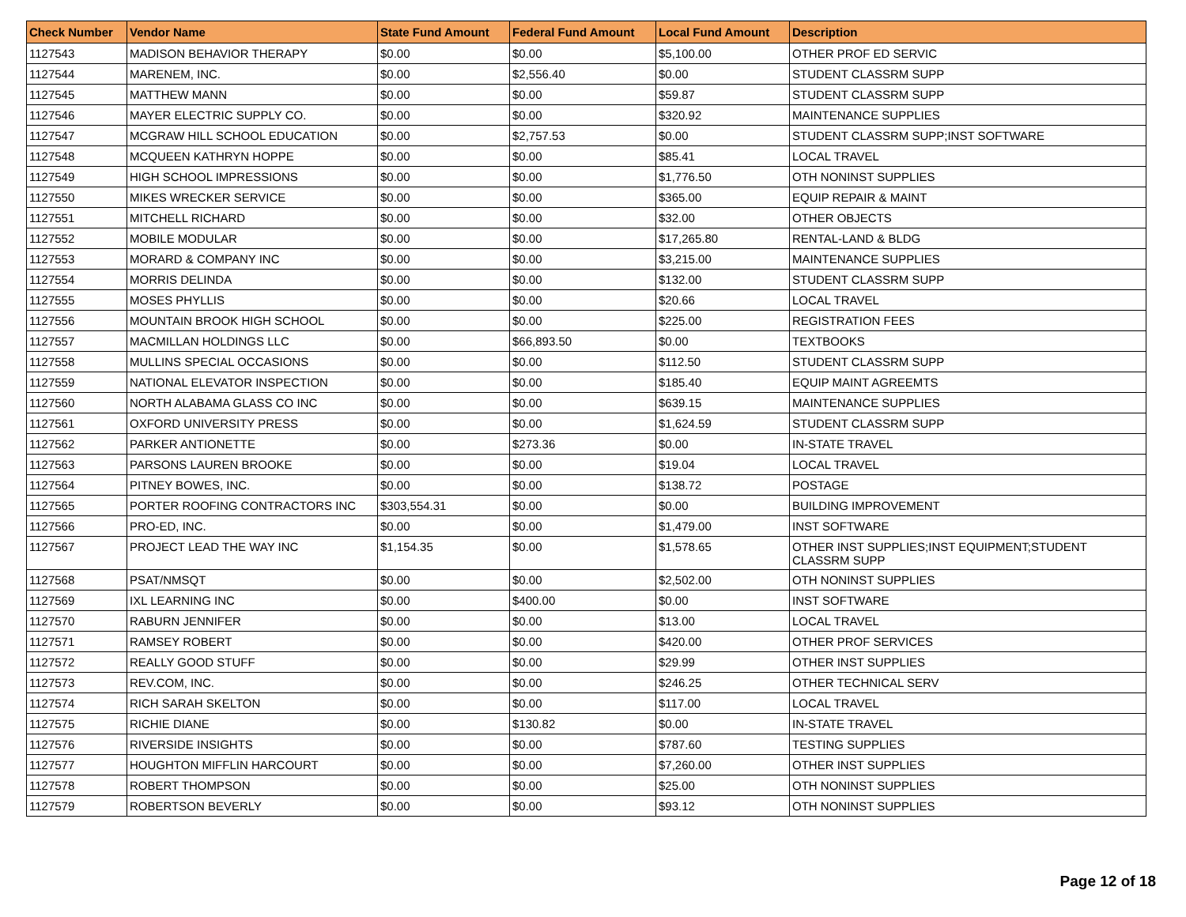| Check Number | Vendor Name | State Fund Amount | Federal Fund Amount | Local Fund Amount | Description |
| --- | --- | --- | --- | --- | --- |
| 1127543 | MADISON BEHAVIOR THERAPY | $0.00 | $0.00 | $5,100.00 | OTHER PROF ED SERVIC |
| 1127544 | MARENEM, INC. | $0.00 | $2,556.40 | $0.00 | STUDENT CLASSRM SUPP |
| 1127545 | MATTHEW MANN | $0.00 | $0.00 | $59.87 | STUDENT CLASSRM SUPP |
| 1127546 | MAYER ELECTRIC SUPPLY CO. | $0.00 | $0.00 | $320.92 | MAINTENANCE SUPPLIES |
| 1127547 | MCGRAW HILL SCHOOL EDUCATION | $0.00 | $2,757.53 | $0.00 | STUDENT CLASSRM SUPP;INST SOFTWARE |
| 1127548 | MCQUEEN KATHRYN HOPPE | $0.00 | $0.00 | $85.41 | LOCAL TRAVEL |
| 1127549 | HIGH SCHOOL IMPRESSIONS | $0.00 | $0.00 | $1,776.50 | OTH NONINST SUPPLIES |
| 1127550 | MIKES WRECKER SERVICE | $0.00 | $0.00 | $365.00 | EQUIP REPAIR & MAINT |
| 1127551 | MITCHELL RICHARD | $0.00 | $0.00 | $32.00 | OTHER OBJECTS |
| 1127552 | MOBILE MODULAR | $0.00 | $0.00 | $17,265.80 | RENTAL-LAND & BLDG |
| 1127553 | MORARD & COMPANY INC | $0.00 | $0.00 | $3,215.00 | MAINTENANCE SUPPLIES |
| 1127554 | MORRIS DELINDA | $0.00 | $0.00 | $132.00 | STUDENT CLASSRM SUPP |
| 1127555 | MOSES PHYLLIS | $0.00 | $0.00 | $20.66 | LOCAL TRAVEL |
| 1127556 | MOUNTAIN BROOK HIGH SCHOOL | $0.00 | $0.00 | $225.00 | REGISTRATION FEES |
| 1127557 | MACMILLAN HOLDINGS LLC | $0.00 | $66,893.50 | $0.00 | TEXTBOOKS |
| 1127558 | MULLINS SPECIAL OCCASIONS | $0.00 | $0.00 | $112.50 | STUDENT CLASSRM SUPP |
| 1127559 | NATIONAL ELEVATOR INSPECTION | $0.00 | $0.00 | $185.40 | EQUIP MAINT AGREEMTS |
| 1127560 | NORTH ALABAMA GLASS CO INC | $0.00 | $0.00 | $639.15 | MAINTENANCE SUPPLIES |
| 1127561 | OXFORD UNIVERSITY PRESS | $0.00 | $0.00 | $1,624.59 | STUDENT CLASSRM SUPP |
| 1127562 | PARKER ANTIONETTE | $0.00 | $273.36 | $0.00 | IN-STATE TRAVEL |
| 1127563 | PARSONS LAUREN BROOKE | $0.00 | $0.00 | $19.04 | LOCAL TRAVEL |
| 1127564 | PITNEY BOWES, INC. | $0.00 | $0.00 | $138.72 | POSTAGE |
| 1127565 | PORTER ROOFING CONTRACTORS INC | $303,554.31 | $0.00 | $0.00 | BUILDING IMPROVEMENT |
| 1127566 | PRO-ED, INC. | $0.00 | $0.00 | $1,479.00 | INST SOFTWARE |
| 1127567 | PROJECT LEAD THE WAY INC | $1,154.35 | $0.00 | $1,578.65 | OTHER INST SUPPLIES;INST EQUIPMENT;STUDENT CLASSRM SUPP |
| 1127568 | PSAT/NMSQT | $0.00 | $0.00 | $2,502.00 | OTH NONINST SUPPLIES |
| 1127569 | IXL LEARNING INC | $0.00 | $400.00 | $0.00 | INST SOFTWARE |
| 1127570 | RABURN JENNIFER | $0.00 | $0.00 | $13.00 | LOCAL TRAVEL |
| 1127571 | RAMSEY ROBERT | $0.00 | $0.00 | $420.00 | OTHER PROF SERVICES |
| 1127572 | REALLY GOOD STUFF | $0.00 | $0.00 | $29.99 | OTHER INST SUPPLIES |
| 1127573 | REV.COM, INC. | $0.00 | $0.00 | $246.25 | OTHER TECHNICAL SERV |
| 1127574 | RICH SARAH SKELTON | $0.00 | $0.00 | $117.00 | LOCAL TRAVEL |
| 1127575 | RICHIE DIANE | $0.00 | $130.82 | $0.00 | IN-STATE TRAVEL |
| 1127576 | RIVERSIDE INSIGHTS | $0.00 | $0.00 | $787.60 | TESTING SUPPLIES |
| 1127577 | HOUGHTON MIFFLIN HARCOURT | $0.00 | $0.00 | $7,260.00 | OTHER INST SUPPLIES |
| 1127578 | ROBERT THOMPSON | $0.00 | $0.00 | $25.00 | OTH NONINST SUPPLIES |
| 1127579 | ROBERTSON BEVERLY | $0.00 | $0.00 | $93.12 | OTH NONINST SUPPLIES |
Page 12 of 18